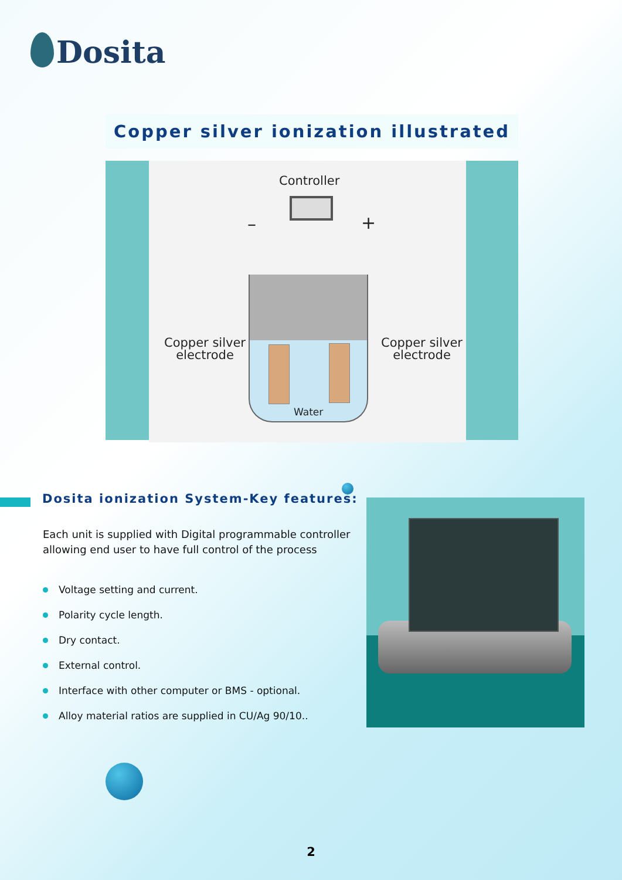Dosita
Copper silver ionization illustrated
Controller
– +
Copper silver
electrode
Copper silver
electrode
Water
Dosita ionization System-Key features:
Each unit is supplied with Digital programmable controller allowing end user to have full control of the process
Voltage setting and current.
Polarity cycle length.
Dry contact.
External control.
Interface with other computer or BMS - optional.
Alloy material ratios are supplied in CU/Ag 90/10..
2